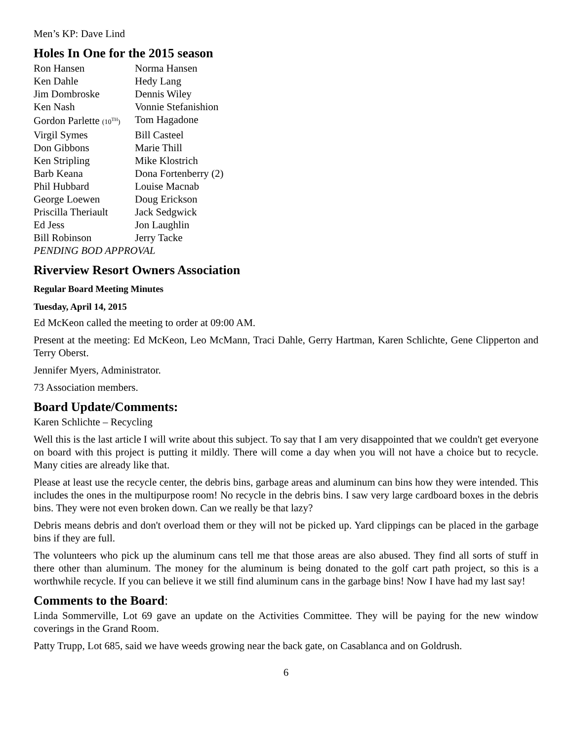Men’s KP: Dave Lind
Holes In One for the 2015 season
| Ron Hansen | Norma Hansen |
| Ken Dahle | Hedy Lang |
| Jim Dombroske | Dennis Wiley |
| Ken Nash | Vonnie Stefanishion |
| Gordon Parlette (10<sup>TH</sup>) | Tom Hagadone |
| Virgil Symes | Bill Casteel |
| Don Gibbons | Marie Thill |
| Ken Stripling | Mike Klostrich |
| Barb Keana | Dona Fortenberry (2) |
| Phil Hubbard | Louise Macnab |
| George Loewen | Doug Erickson |
| Priscilla Theriault | Jack Sedgwick |
| Ed Jess | Jon Laughlin |
| Bill Robinson | Jerry Tacke |
PENDING BOD APPROVAL
Riverview Resort Owners Association
Regular Board Meeting Minutes
Tuesday, April 14, 2015
Ed McKeon called the meeting to order at 09:00 AM.
Present at the meeting: Ed McKeon, Leo McMann, Traci Dahle, Gerry Hartman, Karen Schlichte, Gene Clipperton and Terry Oberst.
Jennifer Myers, Administrator.
73 Association members.
Board Update/Comments:
Karen Schlichte – Recycling
Well this is the last article I will write about this subject. To say that I am very disappointed that we couldn't get everyone on board with this project is putting it mildly. There will come a day when you will not have a choice but to recycle. Many cities are already like that.
Please at least use the recycle center, the debris bins, garbage areas and aluminum can bins how they were intended. This includes the ones in the multipurpose room! No recycle in the debris bins. I saw very large cardboard boxes in the debris bins. They were not even broken down. Can we really be that lazy?
Debris means debris and don't overload them or they will not be picked up. Yard clippings can be placed in the garbage bins if they are full.
The volunteers who pick up the aluminum cans tell me that those areas are also abused. They find all sorts of stuff in there other than aluminum. The money for the aluminum is being donated to the golf cart path project, so this is a worthwhile recycle. If you can believe it we still find aluminum cans in the garbage bins! Now I have had my last say!
Comments to the Board:
Linda Sommerville, Lot 69 gave an update on the Activities Committee. They will be paying for the new window coverings in the Grand Room.
Patty Trupp, Lot 685, said we have weeds growing near the back gate, on Casablanca and on Goldrush.
6